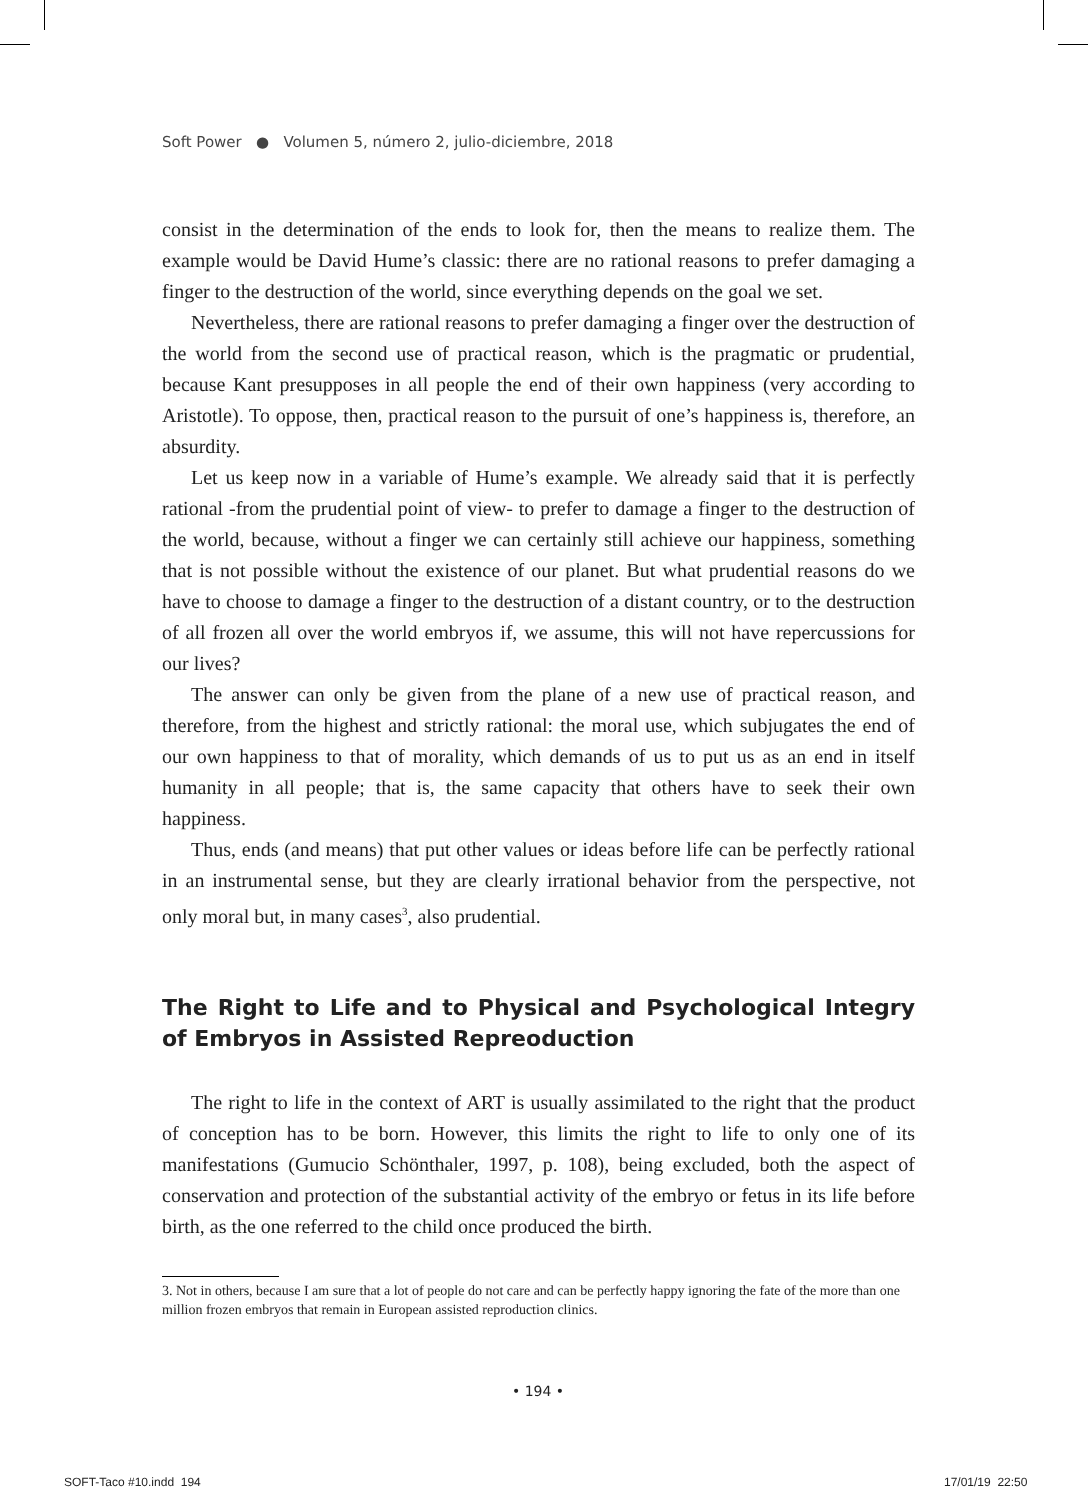Soft Power ● Volumen 5, número 2, julio-diciembre, 2018
consist in the determination of the ends to look for, then the means to realize them. The example would be David Hume’s classic: there are no rational reasons to prefer damaging a finger to the destruction of the world, since everything depends on the goal we set.
Nevertheless, there are rational reasons to prefer damaging a finger over the destruction of the world from the second use of practical reason, which is the pragmatic or prudential, because Kant presupposes in all people the end of their own happiness (very according to Aristotle). To oppose, then, practical reason to the pursuit of one’s happiness is, therefore, an absurdity.
Let us keep now in a variable of Hume’s example. We already said that it is perfectly rational -from the prudential point of view- to prefer to damage a finger to the destruction of the world, because, without a finger we can certainly still achieve our happiness, something that is not possible without the existence of our planet. But what prudential reasons do we have to choose to damage a finger to the destruction of a distant country, or to the destruction of all frozen all over the world embryos if, we assume, this will not have repercussions for our lives?
The answer can only be given from the plane of a new use of practical reason, and therefore, from the highest and strictly rational: the moral use, which subjugates the end of our own happiness to that of morality, which demands of us to put us as an end in itself humanity in all people; that is, the same capacity that others have to seek their own happiness.
Thus, ends (and means) that put other values or ideas before life can be perfectly rational in an instrumental sense, but they are clearly irrational behavior from the perspective, not only moral but, in many cases<sup>3</sup>, also prudential.
The Right to Life and to Physical and Psychological Integry of Embryos in Assisted Repreoduction
The right to life in the context of ART is usually assimilated to the right that the product of conception has to be born. However, this limits the right to life to only one of its manifestations (Gumucio Schönthaler, 1997, p. 108), being excluded, both the aspect of conservation and protection of the substantial activity of the embryo or fetus in its life before birth, as the one referred to the child once produced the birth.
3. Not in others, because I am sure that a lot of people do not care and can be perfectly happy ignoring the fate of the more than one million frozen embryos that remain in European assisted reproduction clinics.
• 194 •
SOFT-Taco #10.indd 194 17/01/19 22:50